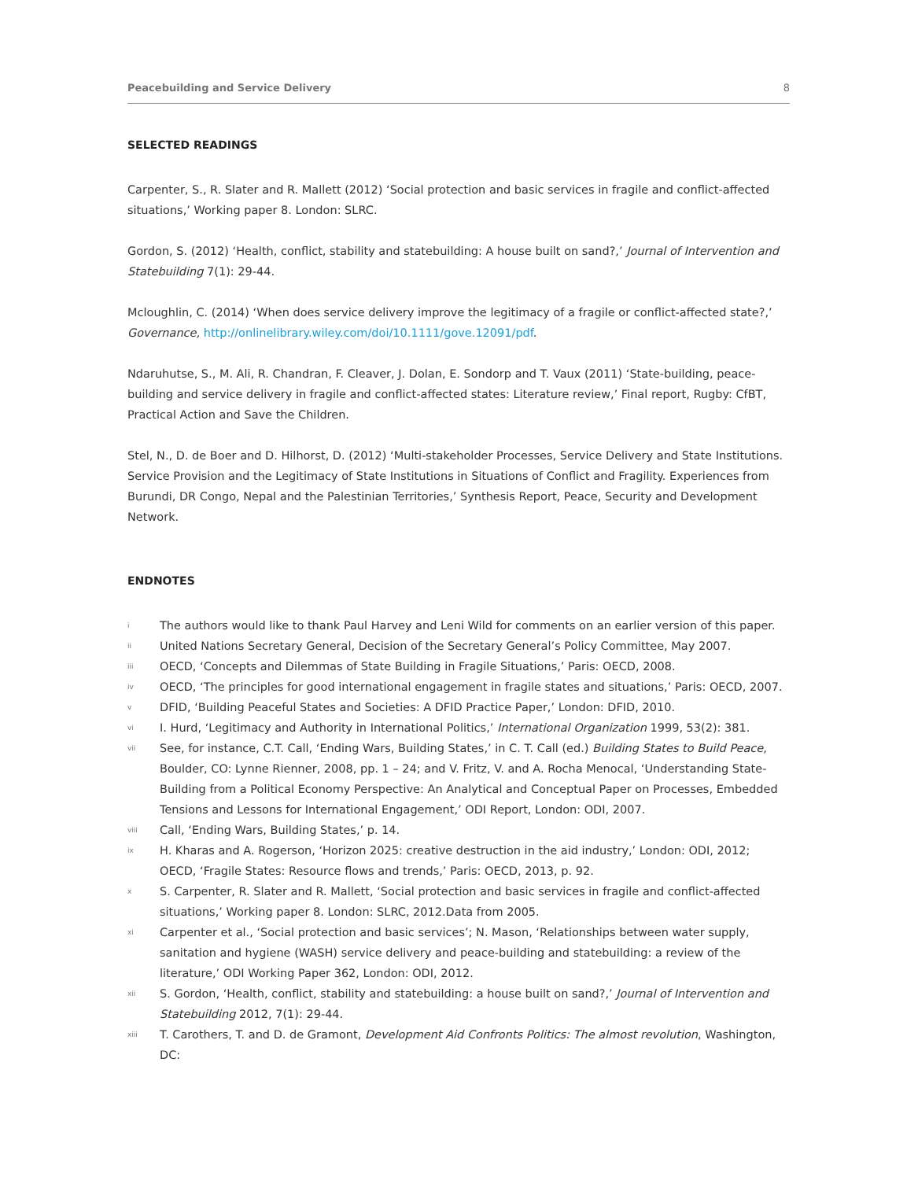Peacebuilding and Service Delivery 8
SELECTED READINGS
Carpenter, S., R. Slater and R. Mallett (2012) ‘Social protection and basic services in fragile and conflict-affected situations,’ Working paper 8. London: SLRC.
Gordon, S. (2012) ‘Health, conflict, stability and statebuilding: A house built on sand?,’ Journal of Intervention and Statebuilding 7(1): 29-44.
Mcloughlin, C. (2014) ‘When does service delivery improve the legitimacy of a fragile or conflict-affected state?,’ Governance, http://onlinelibrary.wiley.com/doi/10.1111/gove.12091/pdf.
Ndaruhutse, S., M. Ali, R. Chandran, F. Cleaver, J. Dolan, E. Sondorp and T. Vaux (2011) ‘State-building, peace-building and service delivery in fragile and conflict-affected states: Literature review,’ Final report, Rugby: CfBT, Practical Action and Save the Children.
Stel, N., D. de Boer and D. Hilhorst, D. (2012) ‘Multi-stakeholder Processes, Service Delivery and State Institutions. Service Provision and the Legitimacy of State Institutions in Situations of Conflict and Fragility. Experiences from Burundi, DR Congo, Nepal and the Palestinian Territories,’ Synthesis Report, Peace, Security and Development Network.
ENDNOTES
i The authors would like to thank Paul Harvey and Leni Wild for comments on an earlier version of this paper.
ii United Nations Secretary General, Decision of the Secretary General’s Policy Committee, May 2007.
iii OECD, ‘Concepts and Dilemmas of State Building in Fragile Situations,’ Paris: OECD, 2008.
iv OECD, ‘The principles for good international engagement in fragile states and situations,’ Paris: OECD, 2007.
v DFID, ‘Building Peaceful States and Societies: A DFID Practice Paper,’ London: DFID, 2010.
vi I. Hurd, ‘Legitimacy and Authority in International Politics,’ International Organization 1999, 53(2): 381.
vii See, for instance, C.T. Call, ‘Ending Wars, Building States,’ in C. T. Call (ed.) Building States to Build Peace, Boulder, CO: Lynne Rienner, 2008, pp. 1 – 24; and V. Fritz, V. and A. Rocha Menocal, ‘Understanding State-Building from a Political Economy Perspective: An Analytical and Conceptual Paper on Processes, Embedded Tensions and Lessons for International Engagement,’ ODI Report, London: ODI, 2007.
viii Call, ‘Ending Wars, Building States,’ p. 14.
ix H. Kharas and A. Rogerson, ‘Horizon 2025: creative destruction in the aid industry,’ London: ODI, 2012; OECD, ‘Fragile States: Resource flows and trends,’ Paris: OECD, 2013, p. 92.
x S. Carpenter, R. Slater and R. Mallett, ‘Social protection and basic services in fragile and conflict-affected situations,’ Working paper 8. London: SLRC, 2012.Data from 2005.
xi Carpenter et al., ‘Social protection and basic services’; N. Mason, ‘Relationships between water supply, sanitation and hygiene (WASH) service delivery and peace-building and statebuilding: a review of the literature,’ ODI Working Paper 362, London: ODI, 2012.
xii S. Gordon, ‘Health, conflict, stability and statebuilding: a house built on sand?,’ Journal of Intervention and Statebuilding 2012, 7(1): 29-44.
xiii T. Carothers, T. and D. de Gramont, Development Aid Confronts Politics: The almost revolution, Washington, DC: